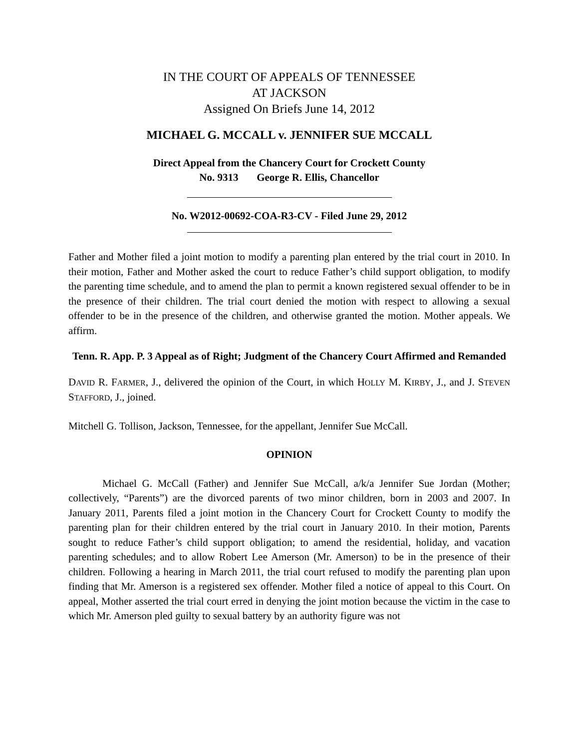IN THE COURT OF APPEALS OF TENNESSEE
AT JACKSON
Assigned On Briefs June 14, 2012
MICHAEL G. MCCALL v. JENNIFER SUE MCCALL
Direct Appeal from the Chancery Court for Crockett County
No. 9313 George R. Ellis, Chancellor
No. W2012-00692-COA-R3-CV - Filed June 29, 2012
Father and Mother filed a joint motion to modify a parenting plan entered by the trial court in 2010. In their motion, Father and Mother asked the court to reduce Father’s child support obligation, to modify the parenting time schedule, and to amend the plan to permit a known registered sexual offender to be in the presence of their children. The trial court denied the motion with respect to allowing a sexual offender to be in the presence of the children, and otherwise granted the motion. Mother appeals. We affirm.
Tenn. R. App. P. 3 Appeal as of Right; Judgment of the Chancery Court Affirmed and Remanded
DAVID R. FARMER, J., delivered the opinion of the Court, in which HOLLY M. KIRBY, J., and J. STEVEN STAFFORD, J., joined.
Mitchell G. Tollison, Jackson, Tennessee, for the appellant, Jennifer Sue McCall.
OPINION
Michael G. McCall (Father) and Jennifer Sue McCall, a/k/a Jennifer Sue Jordan (Mother; collectively, “Parents”) are the divorced parents of two minor children, born in 2003 and 2007. In January 2011, Parents filed a joint motion in the Chancery Court for Crockett County to modify the parenting plan for their children entered by the trial court in January 2010. In their motion, Parents sought to reduce Father’s child support obligation; to amend the residential, holiday, and vacation parenting schedules; and to allow Robert Lee Amerson (Mr. Amerson) to be in the presence of their children. Following a hearing in March 2011, the trial court refused to modify the parenting plan upon finding that Mr. Amerson is a registered sex offender. Mother filed a notice of appeal to this Court. On appeal, Mother asserted the trial court erred in denying the joint motion because the victim in the case to which Mr. Amerson pled guilty to sexual battery by an authority figure was not